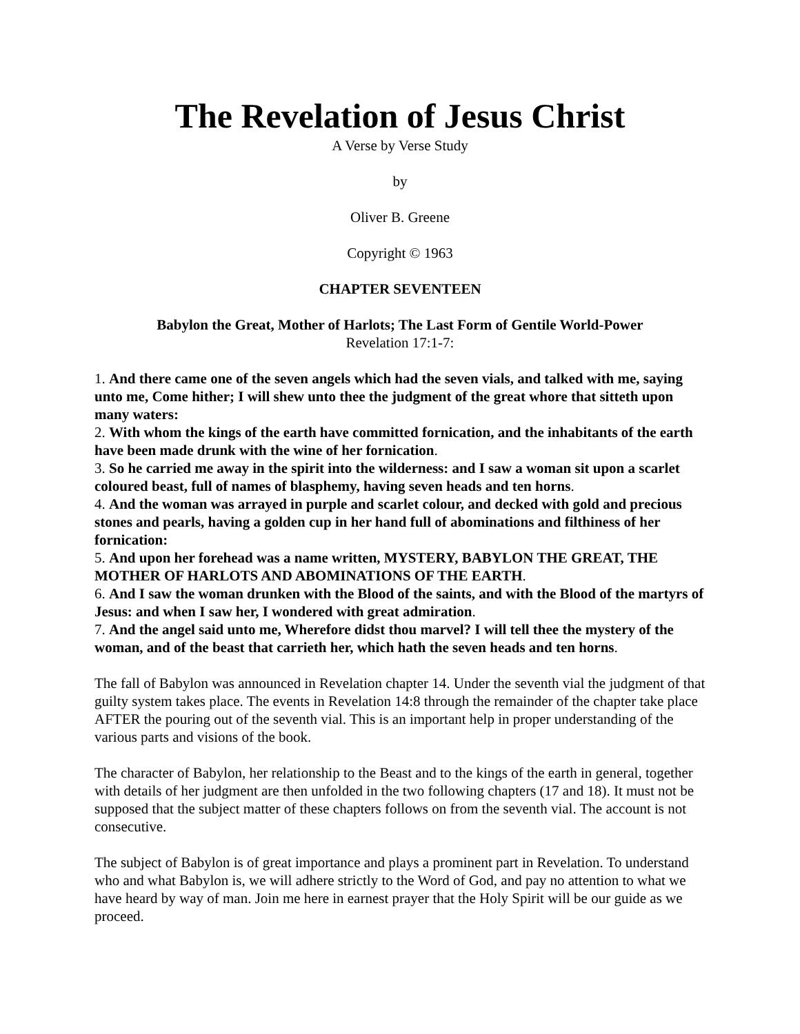The Revelation of Jesus Christ
A Verse by Verse Study
by
Oliver B. Greene
Copyright © 1963
CHAPTER SEVENTEEN
Babylon the Great, Mother of Harlots; The Last Form of Gentile World-Power
Revelation 17:1-7:
1. And there came one of the seven angels which had the seven vials, and talked with me, saying unto me, Come hither; I will shew unto thee the judgment of the great whore that sitteth upon many waters:
2. With whom the kings of the earth have committed fornication, and the inhabitants of the earth have been made drunk with the wine of her fornication.
3. So he carried me away in the spirit into the wilderness: and I saw a woman sit upon a scarlet coloured beast, full of names of blasphemy, having seven heads and ten horns.
4. And the woman was arrayed in purple and scarlet colour, and decked with gold and precious stones and pearls, having a golden cup in her hand full of abominations and filthiness of her fornication:
5. And upon her forehead was a name written, MYSTERY, BABYLON THE GREAT, THE MOTHER OF HARLOTS AND ABOMINATIONS OF THE EARTH.
6. And I saw the woman drunken with the Blood of the saints, and with the Blood of the martyrs of Jesus: and when I saw her, I wondered with great admiration.
7. And the angel said unto me, Wherefore didst thou marvel? I will tell thee the mystery of the woman, and of the beast that carrieth her, which hath the seven heads and ten horns.
The fall of Babylon was announced in Revelation chapter 14. Under the seventh vial the judgment of that guilty system takes place. The events in Revelation 14:8 through the remainder of the chapter take place AFTER the pouring out of the seventh vial. This is an important help in proper understanding of the various parts and visions of the book.
The character of Babylon, her relationship to the Beast and to the kings of the earth in general, together with details of her judgment are then unfolded in the two following chapters (17 and 18). It must not be supposed that the subject matter of these chapters follows on from the seventh vial. The account is not consecutive.
The subject of Babylon is of great importance and plays a prominent part in Revelation. To understand who and what Babylon is, we will adhere strictly to the Word of God, and pay no attention to what we have heard by way of man. Join me here in earnest prayer that the Holy Spirit will be our guide as we proceed.